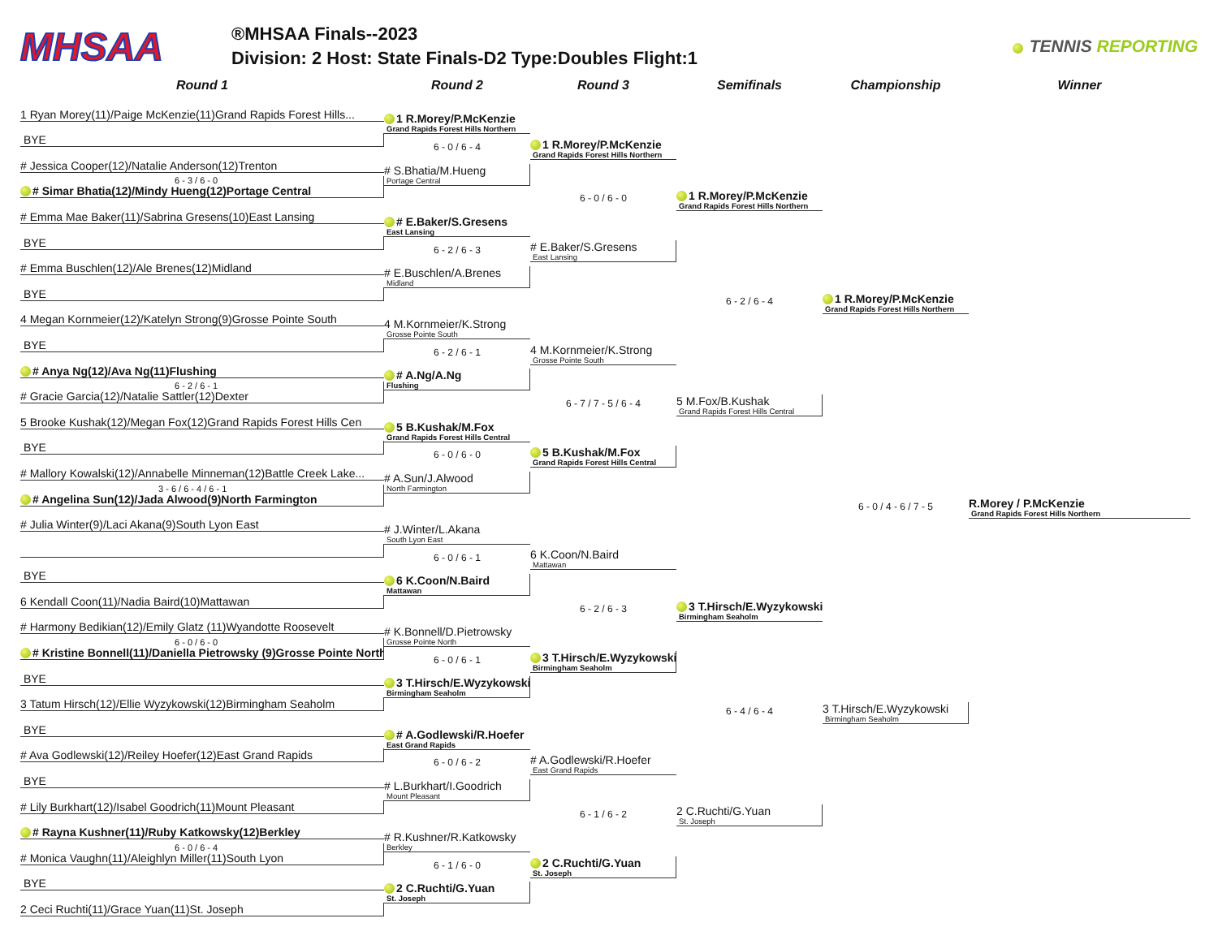MHSAA
®MHSAA Finals--2023
Division: 2 Host: State Finals-D2 Type:Doubles Flight:1
TENNIS REPORTING
Round 1
Round 2
Round 3
Semifinals
Championship
Winner
1 Ryan Morey(11)/Paige McKenzie(11)Grand Rapids Forest Hills...
BYE
# Jessica Cooper(12)/Natalie Anderson(12)Trenton
6 - 3 / 6 - 0
# Simar Bhatia(12)/Mindy Hueng(12)Portage Central
# Emma Mae Baker(11)/Sabrina Gresens(10)East Lansing
BYE
# Emma Buschlen(12)/Ale Brenes(12)Midland
BYE
4 Megan Kornmeier(12)/Katelyn Strong(9)Grosse Pointe South
BYE
# Anya Ng(12)/Ava Ng(11)Flushing
6 - 2 / 6 - 1
# Gracie Garcia(12)/Natalie Sattler(12)Dexter
5 Brooke Kushak(12)/Megan Fox(12)Grand Rapids Forest Hills Cen
BYE
# Mallory Kowalski(12)/Annabelle Minneman(12)Battle Creek Lake...
3 - 6 / 6 - 4 / 6 - 1
# Angelina Sun(12)/Jada Alwood(9)North Farmington
# Julia Winter(9)/Laci Akana(9)South Lyon East
BYE
6 Kendall Coon(11)/Nadia Baird(10)Mattawan
# Harmony Bedikian(12)/Emily Glatz (11)Wyandotte Roosevelt
6 - 0 / 6 - 0
# Kristine Bonnell(11)/Daniella Pietrowsky (9)Grosse Pointe North
BYE
3 Tatum Hirsch(12)/Ellie Wyzykowski(12)Birmingham Seaholm
BYE
# Ava Godlewski(12)/Reiley Hoefer(12)East Grand Rapids
BYE
# Lily Burkhart(12)/Isabel Goodrich(11)Mount Pleasant
# Rayna Kushner(11)/Ruby Katkowsky(12)Berkley
6 - 0 / 6 - 4
# Monica Vaughn(11)/Aleighlyn Miller(11)South Lyon
BYE
2 Ceci Ruchti(11)/Grace Yuan(11)St. Joseph
1 R.Morey/P.McKenzie
Grand Rapids Forest Hills Northern
6 - 0 / 6 - 4
# S.Bhatia/M.Hueng
Portage Central
# E.Baker/S.Gresens
East Lansing
6 - 2 / 6 - 3
# E.Buschlen/A.Brenes
Midland
4 M.Kornmeier/K.Strong
Grosse Pointe South
6 - 2 / 6 - 1
# A.Ng/A.Ng
Flushing
5 B.Kushak/M.Fox
Grand Rapids Forest Hills Central
6 - 0 / 6 - 0
# A.Sun/J.Alwood
North Farmington
# J.Winter/L.Akana
South Lyon East
6 - 0 / 6 - 1
6 K.Coon/N.Baird
Mattawan
# K.Bonnell/D.Pietrowsky
Grosse Pointe North
6 - 0 / 6 - 1
3 T.Hirsch/E.Wyzykowski
Birmingham Seaholm
# A.Godlewski/R.Hoefer
East Grand Rapids
6 - 0 / 6 - 2
# L.Burkhart/I.Goodrich
Mount Pleasant
# R.Kushner/R.Katkowsky
Berkley
6 - 1 / 6 - 0
2 C.Ruchti/G.Yuan
St. Joseph
1 R.Morey/P.McKenzie
Grand Rapids Forest Hills Northern
6 - 0 / 6 - 0
# E.Baker/S.Gresens
East Lansing
4 M.Kornmeier/K.Strong
Grosse Pointe South
6 - 7 / 7 - 5 / 6 - 4
5 B.Kushak/M.Fox
Grand Rapids Forest Hills Central
6 K.Coon/N.Baird
Mattawan
6 - 2 / 6 - 3
3 T.Hirsch/E.Wyzykowski
Birmingham Seaholm
# A.Godlewski/R.Hoefer
East Grand Rapids
6 - 1 / 6 - 2
2 C.Ruchti/G.Yuan
St. Joseph
1 R.Morey/P.McKenzie
Grand Rapids Forest Hills Northern
6 - 2 / 6 - 4
5 M.Fox/B.Kushak
Grand Rapids Forest Hills Central
3 T.Hirsch/E.Wyzykowski
Birmingham Seaholm
6 - 4 / 6 - 4
2 C.Ruchti/G.Yuan
St. Joseph
1 R.Morey/P.McKenzie
Grand Rapids Forest Hills Northern
6 - 0 / 4 - 6 / 7 - 5
3 T.Hirsch/E.Wyzykowski
Birmingham Seaholm
R.Morey / P.McKenzie
Grand Rapids Forest Hills Northern